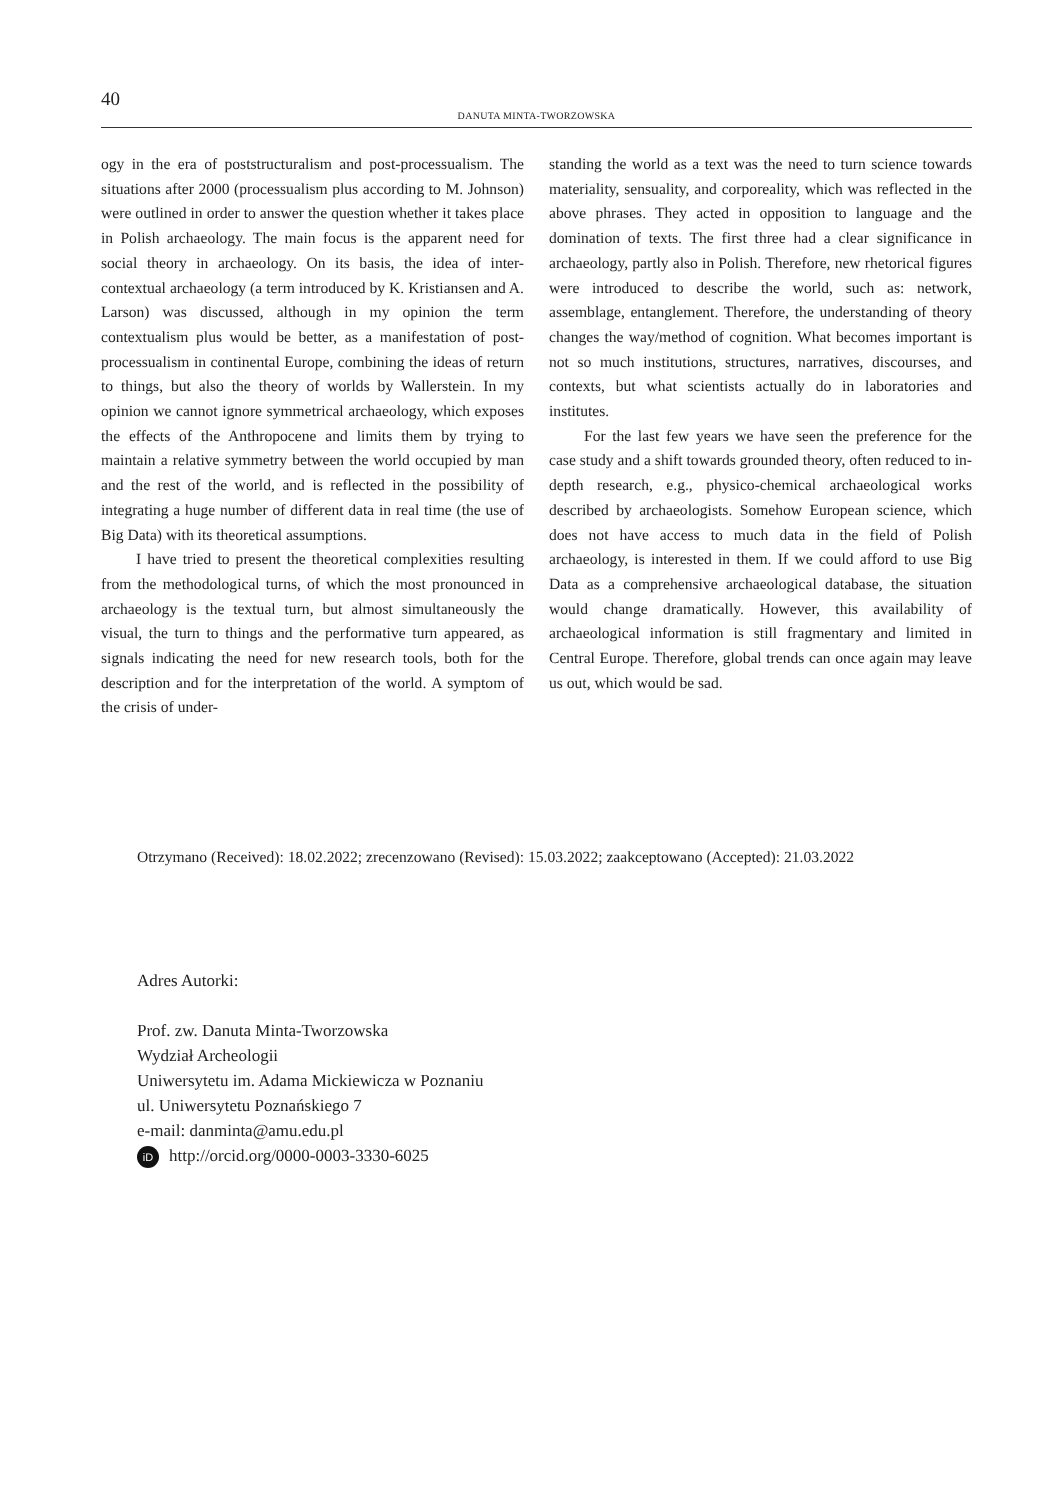40
DANUTA MINTA-TWORZOWSKA
ogy in the era of poststructuralism and post-processualism. The situations after 2000 (processualism plus according to M. Johnson) were outlined in order to answer the question whether it takes place in Polish archaeology. The main focus is the apparent need for social theory in archaeology. On its basis, the idea of inter-contextual archaeology (a term introduced by K. Kristiansen and A. Larson) was discussed, although in my opinion the term contextualism plus would be better, as a manifestation of post-processualism in continental Europe, combining the ideas of return to things, but also the theory of worlds by Wallerstein. In my opinion we cannot ignore symmetrical archaeology, which exposes the effects of the Anthropocene and limits them by trying to maintain a relative symmetry between the world occupied by man and the rest of the world, and is reflected in the possibility of integrating a huge number of different data in real time (the use of Big Data) with its theoretical assumptions.
I have tried to present the theoretical complexities resulting from the methodological turns, of which the most pronounced in archaeology is the textual turn, but almost simultaneously the visual, the turn to things and the performative turn appeared, as signals indicating the need for new research tools, both for the description and for the interpretation of the world. A symptom of the crisis of under-
standing the world as a text was the need to turn science towards materiality, sensuality, and corporeality, which was reflected in the above phrases. They acted in opposition to language and the domination of texts. The first three had a clear significance in archaeology, partly also in Polish. Therefore, new rhetorical figures were introduced to describe the world, such as: network, assemblage, entanglement. Therefore, the understanding of theory changes the way/method of cognition. What becomes important is not so much institutions, structures, narratives, discourses, and contexts, but what scientists actually do in laboratories and institutes.
For the last few years we have seen the preference for the case study and a shift towards grounded theory, often reduced to in-depth research, e.g., physico-chemical archaeological works described by archaeologists. Somehow European science, which does not have access to much data in the field of Polish archaeology, is interested in them. If we could afford to use Big Data as a comprehensive archaeological database, the situation would change dramatically. However, this availability of archaeological information is still fragmentary and limited in Central Europe. Therefore, global trends can once again may leave us out, which would be sad.
Otrzymano (Received): 18.02.2022; zrecenzowano (Revised): 15.03.2022; zaakceptowano (Accepted): 21.03.2022
Adres Autorki:
Prof. zw. Danuta Minta-Tworzowska
Wydział Archeologii
Uniwersytetu im. Adama Mickiewicza w Poznaniu
ul. Uniwersytetu Poznańskiego 7
e-mail: danminta@amu.edu.pl
iD http://orcid.org/0000-0003-3330-6025